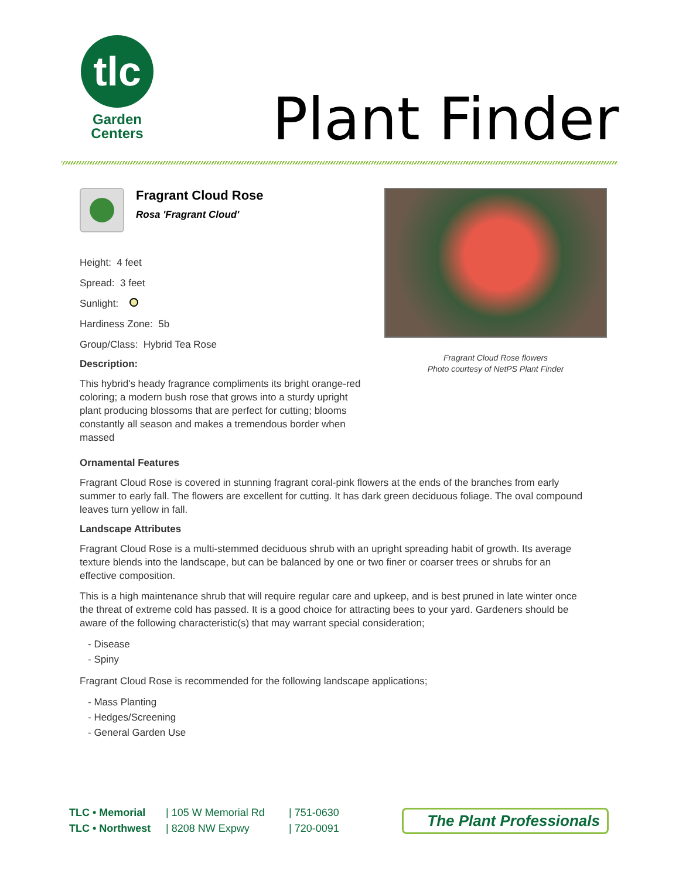tlc
Garden
Centers
Plant Finder
Fragrant Cloud Rose
Rosa 'Fragrant Cloud'
Height: 4 feet
Spread: 3 feet
Sunlight:
Hardiness Zone: 5b
Group/Class: Hybrid Tea Rose
Description:
This hybrid's heady fragrance compliments its bright orange-red coloring; a modern bush rose that grows into a sturdy upright plant producing blossoms that are perfect for cutting; blooms constantly all season and makes a tremendous border when massed
Fragrant Cloud Rose flowers
Photo courtesy of NetPS Plant Finder
Ornamental Features
Fragrant Cloud Rose is covered in stunning fragrant coral-pink flowers at the ends of the branches from early summer to early fall. The flowers are excellent for cutting. It has dark green deciduous foliage. The oval compound leaves turn yellow in fall.
Landscape Attributes
Fragrant Cloud Rose is a multi-stemmed deciduous shrub with an upright spreading habit of growth. Its average texture blends into the landscape, but can be balanced by one or two finer or coarser trees or shrubs for an effective composition.
This is a high maintenance shrub that will require regular care and upkeep, and is best pruned in late winter once the threat of extreme cold has passed. It is a good choice for attracting bees to your yard. Gardeners should be aware of the following characteristic(s) that may warrant special consideration;
- Disease
- Spiny
Fragrant Cloud Rose is recommended for the following landscape applications;
- Mass Planting
- Hedges/Screening
- General Garden Use
TLC • Memorial
TLC • Northwest
| 105 W Memorial Rd
| 8208 NW Expwy
| 751-0630
| 720-0091
The Plant Professionals